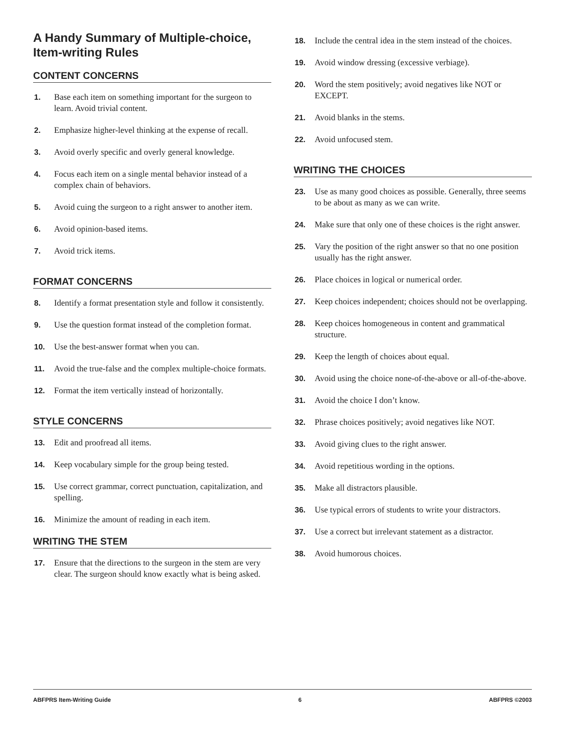A Handy Summary of Multiple-choice, Item-writing Rules
CONTENT CONCERNS
1. Base each item on something important for the surgeon to learn. Avoid trivial content.
2. Emphasize higher-level thinking at the expense of recall.
3. Avoid overly specific and overly general knowledge.
4. Focus each item on a single mental behavior instead of a complex chain of behaviors.
5. Avoid cuing the surgeon to a right answer to another item.
6. Avoid opinion-based items.
7. Avoid trick items.
FORMAT CONCERNS
8. Identify a format presentation style and follow it consistently.
9. Use the question format instead of the completion format.
10. Use the best-answer format when you can.
11. Avoid the true-false and the complex multiple-choice formats.
12. Format the item vertically instead of horizontally.
STYLE CONCERNS
13. Edit and proofread all items.
14. Keep vocabulary simple for the group being tested.
15. Use correct grammar, correct punctuation, capitalization, and spelling.
16. Minimize the amount of reading in each item.
WRITING THE STEM
17. Ensure that the directions to the surgeon in the stem are very clear. The surgeon should know exactly what is being asked.
18. Include the central idea in the stem instead of the choices.
19. Avoid window dressing (excessive verbiage).
20. Word the stem positively; avoid negatives like NOT or EXCEPT.
21. Avoid blanks in the stems.
22. Avoid unfocused stem.
WRITING THE CHOICES
23. Use as many good choices as possible. Generally, three seems to be about as many as we can write.
24. Make sure that only one of these choices is the right answer.
25. Vary the position of the right answer so that no one position usually has the right answer.
26. Place choices in logical or numerical order.
27. Keep choices independent; choices should not be overlapping.
28. Keep choices homogeneous in content and grammatical structure.
29. Keep the length of choices about equal.
30. Avoid using the choice none-of-the-above or all-of-the-above.
31. Avoid the choice I don’t know.
32. Phrase choices positively; avoid negatives like NOT.
33. Avoid giving clues to the right answer.
34. Avoid repetitious wording in the options.
35. Make all distractors plausible.
36. Use typical errors of students to write your distractors.
37. Use a correct but irrelevant statement as a distractor.
38. Avoid humorous choices.
ABFPRS Item-Writing Guide 6 ABFPRS ©2003